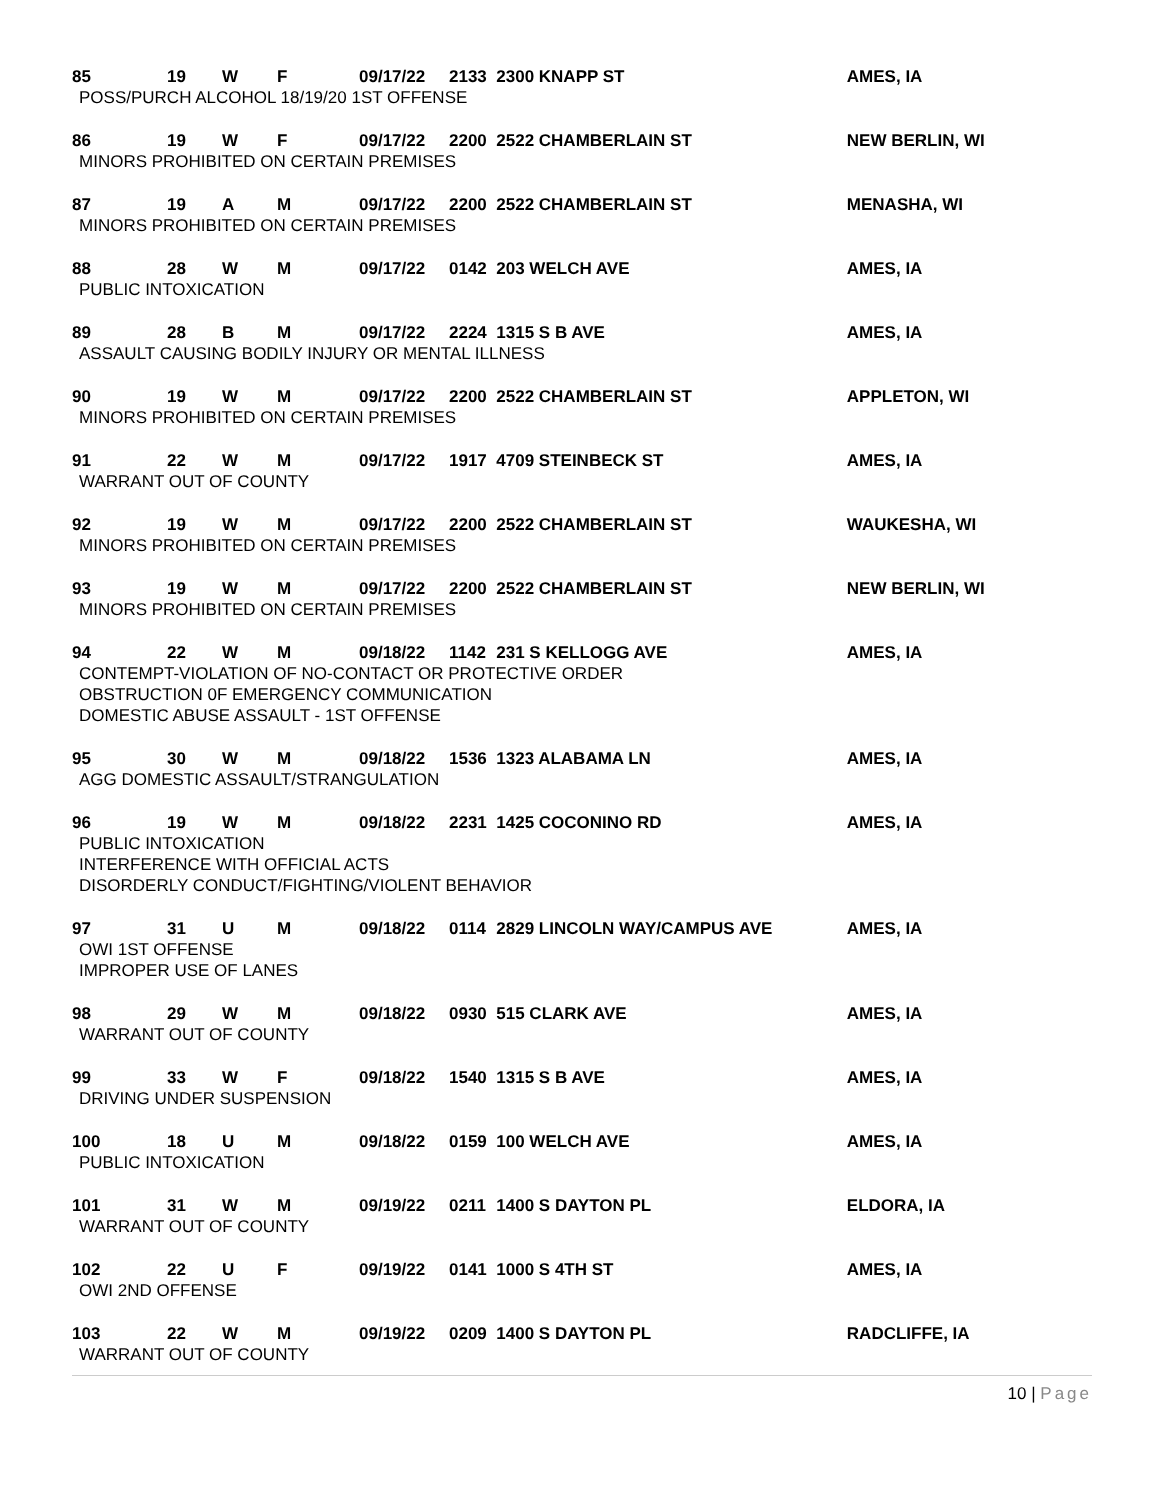| 85 | 19 | W | F | 09/17/22 | 2133 | 2300 KNAPP ST | AMES, IA |
| POSS/PURCH ALCOHOL 18/19/20 1ST OFFENSE | | | | | | | |
| 86 | 19 | W | F | 09/17/22 | 2200 | 2522 CHAMBERLAIN ST | NEW BERLIN, WI |
| MINORS PROHIBITED ON CERTAIN PREMISES | | | | | | | |
| 87 | 19 | A | M | 09/17/22 | 2200 | 2522 CHAMBERLAIN ST | MENASHA, WI |
| MINORS PROHIBITED ON CERTAIN PREMISES | | | | | | | |
| 88 | 28 | W | M | 09/17/22 | 0142 | 203 WELCH AVE | AMES, IA |
| PUBLIC INTOXICATION | | | | | | | |
| 89 | 28 | B | M | 09/17/22 | 2224 | 1315 S B AVE | AMES, IA |
| ASSAULT CAUSING BODILY INJURY OR MENTAL ILLNESS | | | | | | | |
| 90 | 19 | W | M | 09/17/22 | 2200 | 2522 CHAMBERLAIN ST | APPLETON, WI |
| MINORS PROHIBITED ON CERTAIN PREMISES | | | | | | | |
| 91 | 22 | W | M | 09/17/22 | 1917 | 4709 STEINBECK ST | AMES, IA |
| WARRANT OUT OF COUNTY | | | | | | | |
| 92 | 19 | W | M | 09/17/22 | 2200 | 2522 CHAMBERLAIN ST | WAUKESHA, WI |
| MINORS PROHIBITED ON CERTAIN PREMISES | | | | | | | |
| 93 | 19 | W | M | 09/17/22 | 2200 | 2522 CHAMBERLAIN ST | NEW BERLIN, WI |
| MINORS PROHIBITED ON CERTAIN PREMISES | | | | | | | |
| 94 | 22 | W | M | 09/18/22 | 1142 | 231 S KELLOGG AVE | AMES, IA |
| CONTEMPT-VIOLATION OF NO-CONTACT OR PROTECTIVE ORDER OBSTRUCTION 0F EMERGENCY COMMUNICATION DOMESTIC ABUSE ASSAULT - 1ST OFFENSE | | | | | | | |
| 95 | 30 | W | M | 09/18/22 | 1536 | 1323 ALABAMA LN | AMES, IA |
| AGG DOMESTIC ASSAULT/STRANGULATION | | | | | | | |
| 96 | 19 | W | M | 09/18/22 | 2231 | 1425 COCONINO RD | AMES, IA |
| PUBLIC INTOXICATION INTERFERENCE WITH OFFICIAL ACTS DISORDERLY CONDUCT/FIGHTING/VIOLENT BEHAVIOR | | | | | | | |
| 97 | 31 | U | M | 09/18/22 | 0114 | 2829 LINCOLN WAY/CAMPUS AVE | AMES, IA |
| OWI 1ST OFFENSE IMPROPER USE OF LANES | | | | | | | |
| 98 | 29 | W | M | 09/18/22 | 0930 | 515 CLARK AVE | AMES, IA |
| WARRANT OUT OF COUNTY | | | | | | | |
| 99 | 33 | W | F | 09/18/22 | 1540 | 1315 S B AVE | AMES, IA |
| DRIVING UNDER SUSPENSION | | | | | | | |
| 100 | 18 | U | M | 09/18/22 | 0159 | 100 WELCH AVE | AMES, IA |
| PUBLIC INTOXICATION | | | | | | | |
| 101 | 31 | W | M | 09/19/22 | 0211 | 1400 S DAYTON PL | ELDORA, IA |
| WARRANT OUT OF COUNTY | | | | | | | |
| 102 | 22 | U | F | 09/19/22 | 0141 | 1000 S 4TH ST | AMES, IA |
| OWI 2ND OFFENSE | | | | | | | |
| 103 | 22 | W | M | 09/19/22 | 0209 | 1400 S DAYTON PL | RADCLIFFE, IA |
| WARRANT OUT OF COUNTY | | | | | | | |
10 | Page